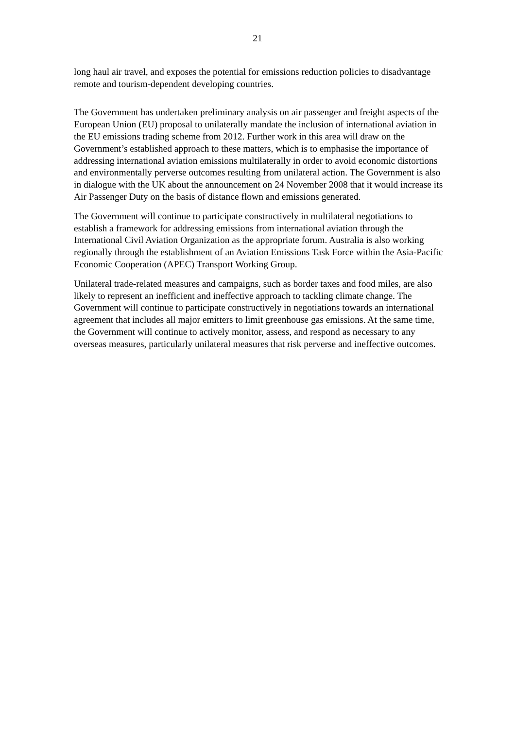21
long haul air travel, and exposes the potential for emissions reduction policies to disadvantage remote and tourism-dependent developing countries.
The Government has undertaken preliminary analysis on air passenger and freight aspects of the European Union (EU) proposal to unilaterally mandate the inclusion of international aviation in the EU emissions trading scheme from 2012. Further work in this area will draw on the Government’s established approach to these matters, which is to emphasise the importance of addressing international aviation emissions multilaterally in order to avoid economic distortions and environmentally perverse outcomes resulting from unilateral action. The Government is also in dialogue with the UK about the announcement on 24 November 2008 that it would increase its Air Passenger Duty on the basis of distance flown and emissions generated.
The Government will continue to participate constructively in multilateral negotiations to establish a framework for addressing emissions from international aviation through the International Civil Aviation Organization as the appropriate forum. Australia is also working regionally through the establishment of an Aviation Emissions Task Force within the Asia-Pacific Economic Cooperation (APEC) Transport Working Group.
Unilateral trade-related measures and campaigns, such as border taxes and food miles, are also likely to represent an inefficient and ineffective approach to tackling climate change. The Government will continue to participate constructively in negotiations towards an international agreement that includes all major emitters to limit greenhouse gas emissions. At the same time, the Government will continue to actively monitor, assess, and respond as necessary to any overseas measures, particularly unilateral measures that risk perverse and ineffective outcomes.